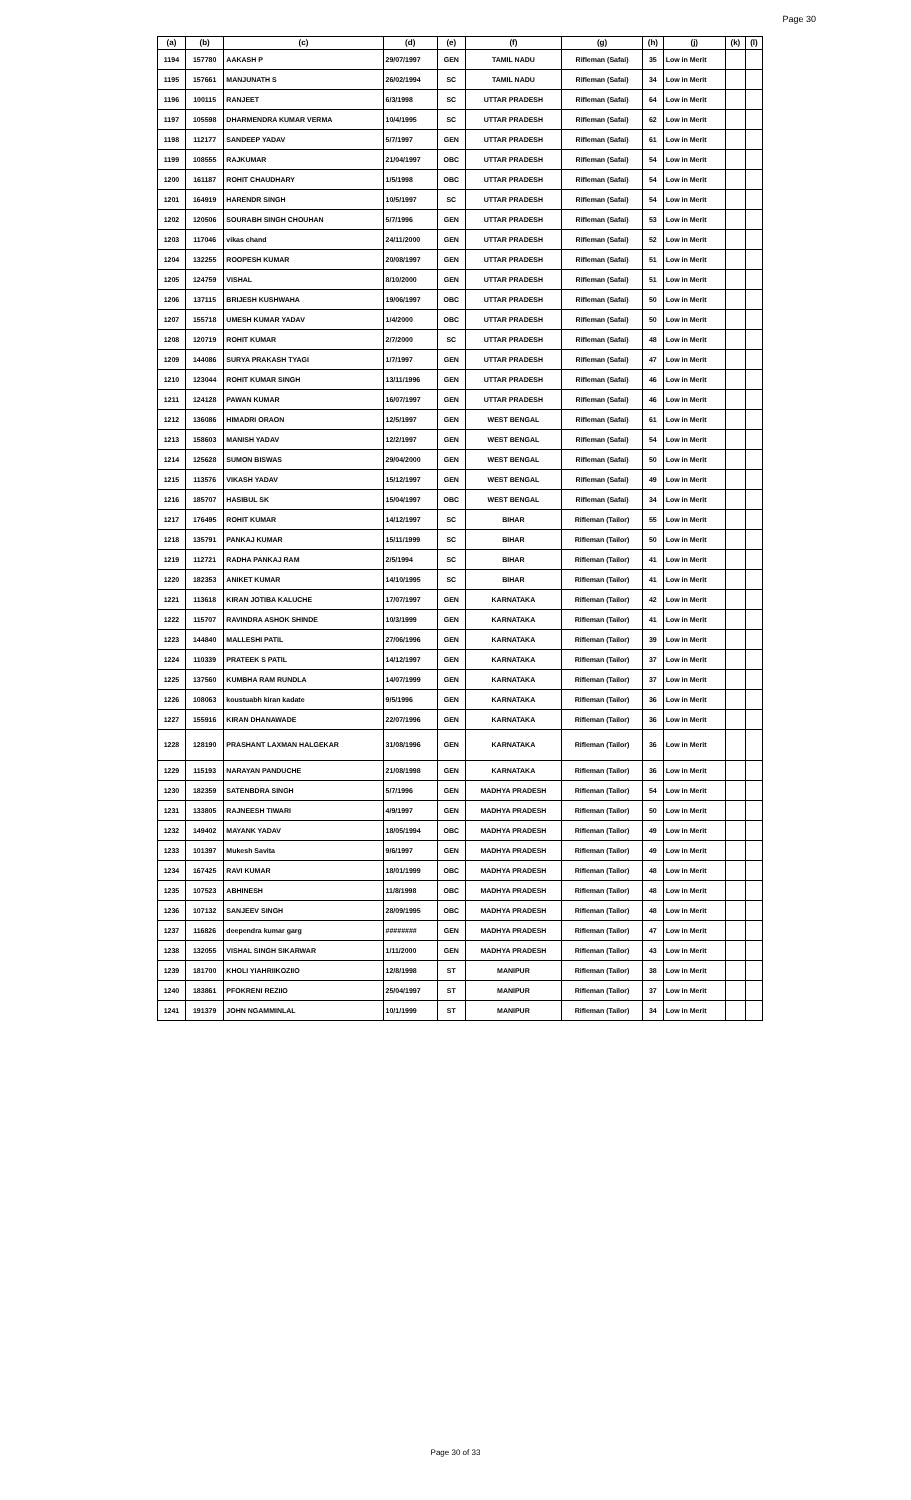Page 30
| (a) | (b) | (c) | (d) | (e) | (f) | (g) | (h) | (j) | (k) | (l) |
| --- | --- | --- | --- | --- | --- | --- | --- | --- | --- | --- |
| 1194 | 157780 | AAKASH P | 29/07/1997 | GEN | TAMIL NADU | Rifleman (Safai) | 35 | Low in Merit | | |
| 1195 | 157661 | MANJUNATH S | 26/02/1994 | SC | TAMIL NADU | Rifleman (Safai) | 34 | Low in Merit | | |
| 1196 | 100115 | RANJEET | 6/3/1998 | SC | UTTAR PRADESH | Rifleman (Safai) | 64 | Low in Merit | | |
| 1197 | 105598 | DHARMENDRA KUMAR VERMA | 10/4/1995 | SC | UTTAR PRADESH | Rifleman (Safai) | 62 | Low in Merit | | |
| 1198 | 112177 | SANDEEP YADAV | 5/7/1997 | GEN | UTTAR PRADESH | Rifleman (Safai) | 61 | Low in Merit | | |
| 1199 | 108555 | RAJKUMAR | 21/04/1997 | OBC | UTTAR PRADESH | Rifleman (Safai) | 54 | Low in Merit | | |
| 1200 | 161187 | ROHIT CHAUDHARY | 1/5/1998 | OBC | UTTAR PRADESH | Rifleman (Safai) | 54 | Low in Merit | | |
| 1201 | 164919 | HARENDR SINGH | 10/5/1997 | SC | UTTAR PRADESH | Rifleman (Safai) | 54 | Low in Merit | | |
| 1202 | 120506 | SOURABH SINGH CHOUHAN | 5/7/1996 | GEN | UTTAR PRADESH | Rifleman (Safai) | 53 | Low in Merit | | |
| 1203 | 117046 | vikas chand | 24/11/2000 | GEN | UTTAR PRADESH | Rifleman (Safai) | 52 | Low in Merit | | |
| 1204 | 132255 | ROOPESH KUMAR | 20/08/1997 | GEN | UTTAR PRADESH | Rifleman (Safai) | 51 | Low in Merit | | |
| 1205 | 124759 | VISHAL | 8/10/2000 | GEN | UTTAR PRADESH | Rifleman (Safai) | 51 | Low in Merit | | |
| 1206 | 137115 | BRIJESH KUSHWAHA | 19/06/1997 | OBC | UTTAR PRADESH | Rifleman (Safai) | 50 | Low in Merit | | |
| 1207 | 155718 | UMESH KUMAR YADAV | 1/4/2000 | OBC | UTTAR PRADESH | Rifleman (Safai) | 50 | Low in Merit | | |
| 1208 | 120719 | ROHIT KUMAR | 2/7/2000 | SC | UTTAR PRADESH | Rifleman (Safai) | 48 | Low in Merit | | |
| 1209 | 144086 | SURYA PRAKASH TYAGI | 1/7/1997 | GEN | UTTAR PRADESH | Rifleman (Safai) | 47 | Low in Merit | | |
| 1210 | 123044 | ROHIT KUMAR SINGH | 13/11/1996 | GEN | UTTAR PRADESH | Rifleman (Safai) | 46 | Low in Merit | | |
| 1211 | 124128 | PAWAN KUMAR | 16/07/1997 | GEN | UTTAR PRADESH | Rifleman (Safai) | 46 | Low in Merit | | |
| 1212 | 136086 | HIMADRI ORAON | 12/5/1997 | GEN | WEST BENGAL | Rifleman (Safai) | 61 | Low in Merit | | |
| 1213 | 158603 | MANISH YADAV | 12/2/1997 | GEN | WEST BENGAL | Rifleman (Safai) | 54 | Low in Merit | | |
| 1214 | 125628 | SUMON BISWAS | 29/04/2000 | GEN | WEST BENGAL | Rifleman (Safai) | 50 | Low in Merit | | |
| 1215 | 113576 | VIKASH YADAV | 15/12/1997 | GEN | WEST BENGAL | Rifleman (Safai) | 49 | Low in Merit | | |
| 1216 | 185707 | HASIBUL SK | 15/04/1997 | OBC | WEST BENGAL | Rifleman (Safai) | 34 | Low in Merit | | |
| 1217 | 176495 | ROHIT KUMAR | 14/12/1997 | SC | BIHAR | Rifleman (Tailor) | 55 | Low in Merit | | |
| 1218 | 135791 | PANKAJ KUMAR | 15/11/1999 | SC | BIHAR | Rifleman (Tailor) | 50 | Low in Merit | | |
| 1219 | 112721 | RADHA PANKAJ RAM | 2/5/1994 | SC | BIHAR | Rifleman (Tailor) | 41 | Low in Merit | | |
| 1220 | 182353 | ANIKET KUMAR | 14/10/1995 | SC | BIHAR | Rifleman (Tailor) | 41 | Low in Merit | | |
| 1221 | 113618 | KIRAN JOTIBA KALUCHE | 17/07/1997 | GEN | KARNATAKA | Rifleman (Tailor) | 42 | Low in Merit | | |
| 1222 | 115707 | RAVINDRA ASHOK SHINDE | 10/3/1999 | GEN | KARNATAKA | Rifleman (Tailor) | 41 | Low in Merit | | |
| 1223 | 144840 | MALLESHI PATIL | 27/06/1996 | GEN | KARNATAKA | Rifleman (Tailor) | 39 | Low in Merit | | |
| 1224 | 110339 | PRATEEK S PATIL | 14/12/1997 | GEN | KARNATAKA | Rifleman (Tailor) | 37 | Low in Merit | | |
| 1225 | 137560 | KUMBHA RAM RUNDLA | 14/07/1999 | GEN | KARNATAKA | Rifleman (Tailor) | 37 | Low in Merit | | |
| 1226 | 108063 | koustuabh kiran kadate | 9/5/1996 | GEN | KARNATAKA | Rifleman (Tailor) | 36 | Low in Merit | | |
| 1227 | 155916 | KIRAN DHANAWADE | 22/07/1996 | GEN | KARNATAKA | Rifleman (Tailor) | 36 | Low in Merit | | |
| 1228 | 128190 | PRASHANT LAXMAN HALGEKAR | 31/08/1996 | GEN | KARNATAKA | Rifleman (Tailor) | 36 | Low in Merit | | |
| 1229 | 115193 | NARAYAN PANDUCHE | 21/08/1998 | GEN | KARNATAKA | Rifleman (Tailor) | 36 | Low in Merit | | |
| 1230 | 182359 | SATENBDRA SINGH | 5/7/1996 | GEN | MADHYA PRADESH | Rifleman (Tailor) | 54 | Low in Merit | | |
| 1231 | 133805 | RAJNEESH TIWARI | 4/9/1997 | GEN | MADHYA PRADESH | Rifleman (Tailor) | 50 | Low in Merit | | |
| 1232 | 149402 | MAYANK YADAV | 18/05/1994 | OBC | MADHYA PRADESH | Rifleman (Tailor) | 49 | Low in Merit | | |
| 1233 | 101397 | Mukesh Savita | 9/6/1997 | GEN | MADHYA PRADESH | Rifleman (Tailor) | 49 | Low in Merit | | |
| 1234 | 167425 | RAVI KUMAR | 18/01/1999 | OBC | MADHYA PRADESH | Rifleman (Tailor) | 48 | Low in Merit | | |
| 1235 | 107523 | ABHINESH | 11/8/1998 | OBC | MADHYA PRADESH | Rifleman (Tailor) | 48 | Low in Merit | | |
| 1236 | 107132 | SANJEEV SINGH | 28/09/1995 | OBC | MADHYA PRADESH | Rifleman (Tailor) | 48 | Low in Merit | | |
| 1237 | 116826 | deependra kumar garg | ######## | GEN | MADHYA PRADESH | Rifleman (Tailor) | 47 | Low in Merit | | |
| 1238 | 132055 | VISHAL SINGH SIKARWAR | 1/11/2000 | GEN | MADHYA PRADESH | Rifleman (Tailor) | 43 | Low in Merit | | |
| 1239 | 181700 | KHOLI YIAHRIIKOZIIO | 12/8/1998 | ST | MANIPUR | Rifleman (Tailor) | 38 | Low in Merit | | |
| 1240 | 183861 | PFOKRENI REZIIO | 25/04/1997 | ST | MANIPUR | Rifleman (Tailor) | 37 | Low in Merit | | |
| 1241 | 191379 | JOHN NGAMMINLAL | 10/1/1999 | ST | MANIPUR | Rifleman (Tailor) | 34 | Low in Merit | | |
Page 30 of 33